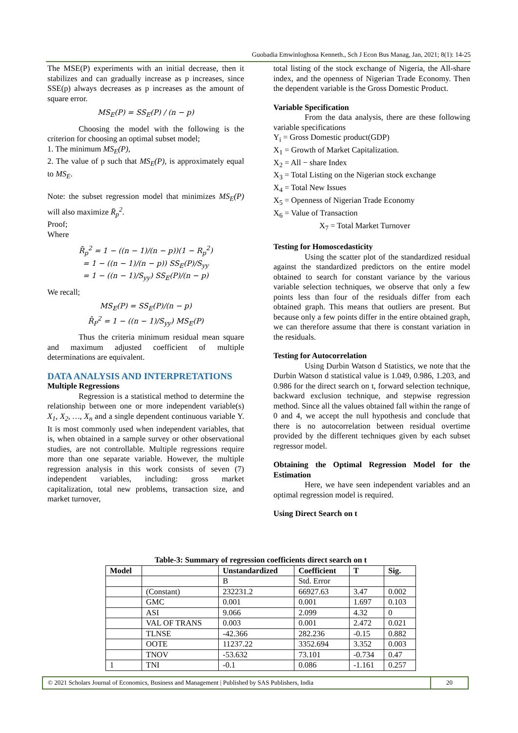Guobadia Emwinloghosa Kenneth., Sch J Econ Bus Manag, Jan, 2021; 8(1): 14-25
The MSE(P) experiments with an initial decrease, then it stabilizes and can gradually increase as p increases, since SSE(p) always decreases as p increases as the amount of square error.
MS<sub>E</sub>(P) = SS<sub>E</sub>(P) / (n − p)
Choosing the model with the following is the criterion for choosing an optimal subset model;
1. The minimum MS<sub>E</sub>(P),
2. The value of p such that MS<sub>E</sub>(P), is approximately equal to MS<sub>E</sub>.
Note: the subset regression model that minimizes MS<sub>E</sub>(P) will also maximize R̄<sub>p</sub><sup>2</sup>.
Proof;
Where
R̄<sub>p</sub><sup>2</sup> = 1 − ((n − 1)/(n − p))(1 − R<sub>p</sub><sup>2</sup>)
= 1 − ((n − 1)/(n − p)) SS<sub>E</sub>(P)/S<sub>yy</sub>
= 1 − ((n − 1)/S<sub>yy</sub>) SS<sub>E</sub>(P)/(n − p)
We recall;
MS<sub>E</sub>(P) = SS<sub>E</sub>(P)/(n − p)
R̄<sub>P</sub><sup>2</sup> = 1 − ((n − 1)/S<sub>yy</sub>) MS<sub>E</sub>(P)
Thus the criteria minimum residual mean square and maximum adjusted coefficient of multiple determinations are equivalent.
DATA ANALYSIS AND INTERPRETATIONS
Multiple Regressions
Regression is a statistical method to determine the relationship between one or more independent variable(s) X<sub>1</sub>, X<sub>2</sub>, …, X<sub>n</sub> and a single dependent continuous variable Y. It is most commonly used when independent variables, that is, when obtained in a sample survey or other observational studies, are not controllable. Multiple regressions require more than one separate variable. However, the multiple regression analysis in this work consists of seven (7) independent variables, including: gross market capitalization, total new problems, transaction size, and market turnover,
total listing of the stock exchange of Nigeria, the All-share index, and the openness of Nigerian Trade Economy. Then the dependent variable is the Gross Domestic Product.
Variable Specification
From the data analysis, there are these following variable specifications
Y<sub>i</sub> = Gross Domestic product(GDP)
X<sub>1</sub> = Growth of Market Capitalization.
X<sub>2</sub> = All − share Index
X<sub>3</sub> = Total Listing on the Nigerian stock exchange
X<sub>4</sub> = Total New Issues
X<sub>5</sub> = Openness of Nigerian Trade Economy
X<sub>6</sub> = Value of Transaction
X<sub>7</sub> = Total Market Turnover
Testing for Homoscedasticity
Using the scatter plot of the standardized residual against the standardized predictors on the entire model obtained to search for constant variance by the various variable selection techniques, we observe that only a few points less than four of the residuals differ from each obtained graph. This means that outliers are present. But because only a few points differ in the entire obtained graph, we can therefore assume that there is constant variation in the residuals.
Testing for Autocorrelation
Using Durbin Watson d Statistics, we note that the Durbin Watson d statistical value is 1.049, 0.986, 1.203, and 0.986 for the direct search on t, forward selection technique, backward exclusion technique, and stepwise regression method. Since all the values obtained fall within the range of 0 and 4, we accept the null hypothesis and conclude that there is no autocorrelation between residual overtime provided by the different techniques given by each subset regressor model.
Obtaining the Optimal Regression Model for the Estimation
Here, we have seen independent variables and an optimal regression model is required.
Using Direct Search on t
Table-3: Summary of regression coefficients direct search on t
| Model | | Unstandardized | Coefficient | T | Sig. |
| --- | --- | --- | --- | --- | --- |
| | | B | Std. Error | | |
| | (Constant) | 232231.2 | 66927.63 | 3.47 | 0.002 |
| | GMC | 0.001 | 0.001 | 1.697 | 0.103 |
| | ASI | 9.066 | 2.099 | 4.32 | 0 |
| | VAL OF TRANS | 0.003 | 0.001 | 2.472 | 0.021 |
| | TLNSE | -42.366 | 282.236 | -0.15 | 0.882 |
| | OOTE | 11237.22 | 3352.694 | 3.352 | 0.003 |
| | TNOV | -53.632 | 73.101 | -0.734 | 0.47 |
| 1 | TNI | -0.1 | 0.086 | -1.161 | 0.257 |
© 2021 Scholars Journal of Economics, Business and Management | Published by SAS Publishers, India
20